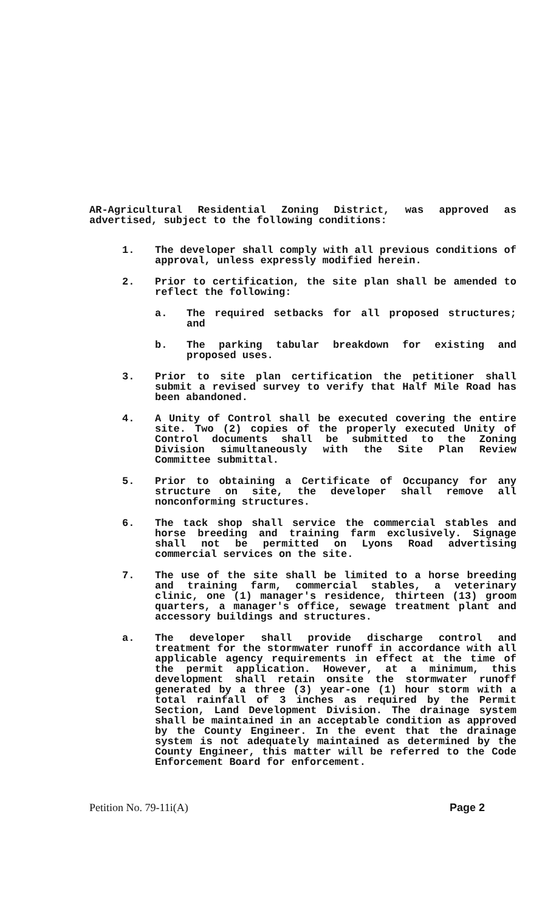AR-Agricultural Residential Zoning District, was approved as advertised, subject to the following conditions:
1. The developer shall comply with all previous conditions of approval, unless expressly modified herein.
2. Prior to certification, the site plan shall be amended to reflect the following:
a. The required setbacks for all proposed structures; and
b. The parking tabular breakdown for existing and proposed uses.
3. Prior to site plan certification the petitioner shall submit a revised survey to verify that Half Mile Road has been abandoned.
4. A Unity of Control shall be executed covering the entire site. Two (2) copies of the properly executed Unity of Control documents shall be submitted to the Zoning Division simultaneously with the Site Plan Review Committee submittal.
5. Prior to obtaining a Certificate of Occupancy for any structure on site, the developer shall remove all nonconforming structures.
6. The tack shop shall service the commercial stables and horse breeding and training farm exclusively. Signage shall not be permitted on Lyons Road advertising commercial services on the site.
7. The use of the site shall be limited to a horse breeding and training farm, commercial stables, a veterinary clinic, one (1) manager's residence, thirteen (13) groom quarters, a manager's office, sewage treatment plant and accessory buildings and structures.
a. The developer shall provide discharge control and treatment for the stormwater runoff in accordance with all applicable agency requirements in effect at the time of the permit application. However, at a minimum, this development shall retain onsite the stormwater runoff generated by a three (3) year-one (1) hour storm with a total rainfall of 3 inches as required by the Permit Section, Land Development Division. The drainage system shall be maintained in an acceptable condition as approved by the County Engineer. In the event that the drainage system is not adequately maintained as determined by the County Engineer, this matter will be referred to the Code Enforcement Board for enforcement.
Petition No. 79-11i(A) Page 2